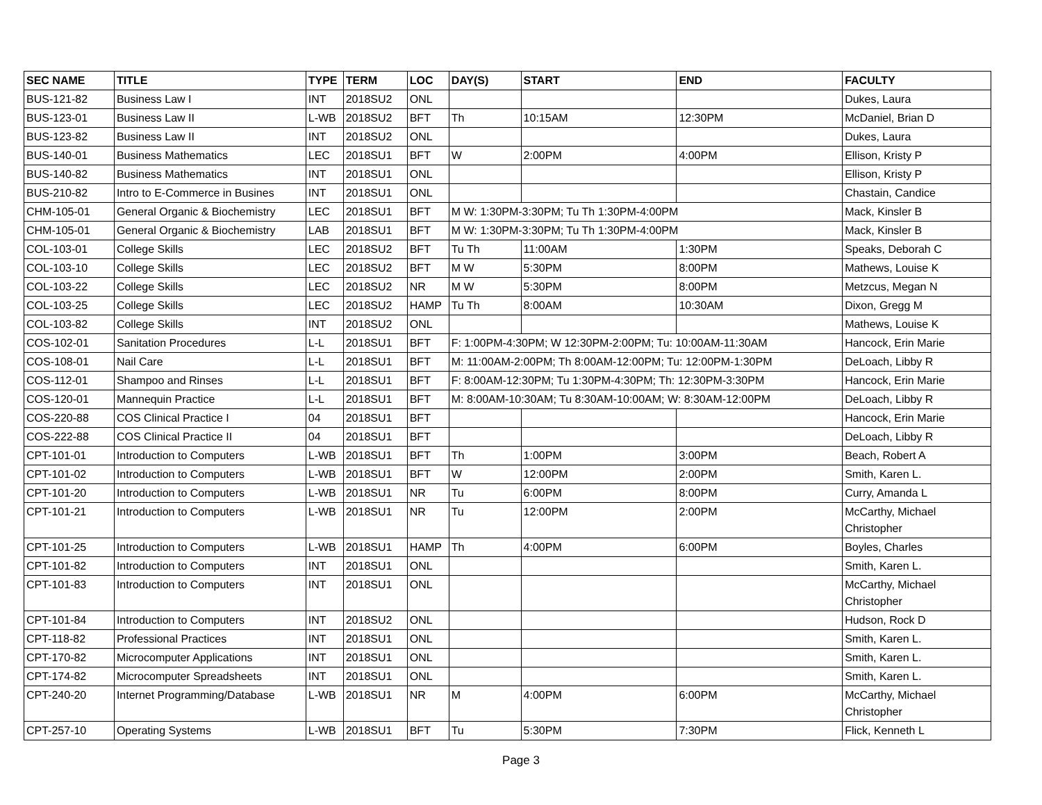| SEC NAME | TITLE | TYPE | TERM | LOC | DAY(S) | START | END | FACULTY |
| --- | --- | --- | --- | --- | --- | --- | --- | --- |
| BUS-121-82 | Business Law I | INT | 2018SU2 | ONL | | | | Dukes, Laura |
| BUS-123-01 | Business Law II | L-WB | 2018SU2 | BFT | Th | 10:15AM | 12:30PM | McDaniel, Brian D |
| BUS-123-82 | Business Law II | INT | 2018SU2 | ONL | | | | Dukes, Laura |
| BUS-140-01 | Business Mathematics | LEC | 2018SU1 | BFT | W | 2:00PM | 4:00PM | Ellison, Kristy P |
| BUS-140-82 | Business Mathematics | INT | 2018SU1 | ONL | | | | Ellison, Kristy P |
| BUS-210-82 | Intro to E-Commerce in Busines | INT | 2018SU1 | ONL | | | | Chastain, Candice |
| CHM-105-01 | General Organic & Biochemistry | LEC | 2018SU1 | BFT | M W: 1:30PM-3:30PM; Tu Th 1:30PM-4:00PM | | | Mack, Kinsler B |
| CHM-105-01 | General Organic & Biochemistry | LAB | 2018SU1 | BFT | M W: 1:30PM-3:30PM; Tu Th 1:30PM-4:00PM | | | Mack, Kinsler B |
| COL-103-01 | College Skills | LEC | 2018SU2 | BFT | Tu Th | 11:00AM | 1:30PM | Speaks, Deborah C |
| COL-103-10 | College Skills | LEC | 2018SU2 | BFT | M W | 5:30PM | 8:00PM | Mathews, Louise K |
| COL-103-22 | College Skills | LEC | 2018SU2 | NR | M W | 5:30PM | 8:00PM | Metzcus, Megan N |
| COL-103-25 | College Skills | LEC | 2018SU2 | HAMP | Tu Th | 8:00AM | 10:30AM | Dixon, Gregg M |
| COL-103-82 | College Skills | INT | 2018SU2 | ONL | | | | Mathews, Louise K |
| COS-102-01 | Sanitation Procedures | L-L | 2018SU1 | BFT | F: 1:00PM-4:30PM; W 12:30PM-2:00PM; Tu: 10:00AM-11:30AM | | | Hancock, Erin Marie |
| COS-108-01 | Nail Care | L-L | 2018SU1 | BFT | M: 11:00AM-2:00PM; Th 8:00AM-12:00PM; Tu: 12:00PM-1:30PM | | | DeLoach, Libby R |
| COS-112-01 | Shampoo and Rinses | L-L | 2018SU1 | BFT | F: 8:00AM-12:30PM; Tu 1:30PM-4:30PM; Th: 12:30PM-3:30PM | | | Hancock, Erin Marie |
| COS-120-01 | Mannequin Practice | L-L | 2018SU1 | BFT | M: 8:00AM-10:30AM; Tu 8:30AM-10:00AM; W: 8:30AM-12:00PM | | | DeLoach, Libby R |
| COS-220-88 | COS Clinical Practice I | 04 | 2018SU1 | BFT | | | | Hancock, Erin Marie |
| COS-222-88 | COS Clinical Practice II | 04 | 2018SU1 | BFT | | | | DeLoach, Libby R |
| CPT-101-01 | Introduction to Computers | L-WB | 2018SU1 | BFT | Th | 1:00PM | 3:00PM | Beach, Robert A |
| CPT-101-02 | Introduction to Computers | L-WB | 2018SU1 | BFT | W | 12:00PM | 2:00PM | Smith, Karen L. |
| CPT-101-20 | Introduction to Computers | L-WB | 2018SU1 | NR | Tu | 6:00PM | 8:00PM | Curry, Amanda L |
| CPT-101-21 | Introduction to Computers | L-WB | 2018SU1 | NR | Tu | 12:00PM | 2:00PM | McCarthy, Michael Christopher |
| CPT-101-25 | Introduction to Computers | L-WB | 2018SU1 | HAMP | Th | 4:00PM | 6:00PM | Boyles, Charles |
| CPT-101-82 | Introduction to Computers | INT | 2018SU1 | ONL | | | | Smith, Karen L. |
| CPT-101-83 | Introduction to Computers | INT | 2018SU1 | ONL | | | | McCarthy, Michael Christopher |
| CPT-101-84 | Introduction to Computers | INT | 2018SU2 | ONL | | | | Hudson, Rock D |
| CPT-118-82 | Professional Practices | INT | 2018SU1 | ONL | | | | Smith, Karen L. |
| CPT-170-82 | Microcomputer Applications | INT | 2018SU1 | ONL | | | | Smith, Karen L. |
| CPT-174-82 | Microcomputer Spreadsheets | INT | 2018SU1 | ONL | | | | Smith, Karen L. |
| CPT-240-20 | Internet Programming/Database | L-WB | 2018SU1 | NR | M | 4:00PM | 6:00PM | McCarthy, Michael Christopher |
| CPT-257-10 | Operating Systems | L-WB | 2018SU1 | BFT | Tu | 5:30PM | 7:30PM | Flick, Kenneth L |
Page 3